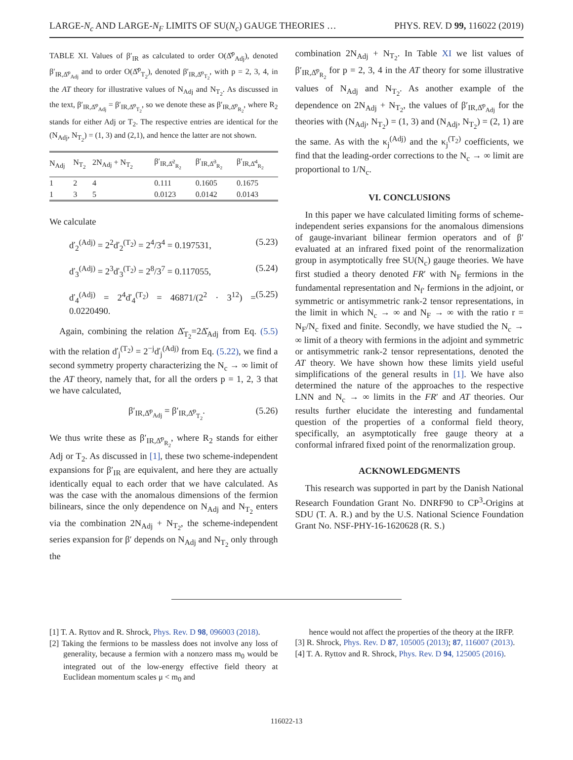LARGE-N<sub>c</sub> AND LARGE-N<sub>F</sub> LIMITS OF SU(N<sub>c</sub>) GAUGE THEORIES … PHYS. REV. D 99, 116022 (2019)
TABLE XI. Values of β′<sub>IR</sub> as calculated to order O(Δ̌<sup>p</sup><sub>Adj</sub>), denoted β′<sub>IR,Δ̌<sup>p</sup><sub>Adj</sub></sub> and to order O(Δ̌<sup>p</sup><sub>T<sub>2</sub></sub>), denoted β′<sub>IR,Δ̌<sup>p</sup><sub>T<sub>2</sub></sub></sub>, with p = 2, 3, 4, in the AT theory for illustrative values of N<sub>Adj</sub> and N<sub>T<sub>2</sub></sub>. As discussed in the text, β′<sub>IR,Δ̌<sup>p</sup><sub>Adj</sub></sub> = β′<sub>IR,Δ̌<sup>p</sup><sub>T<sub>2</sub></sub></sub>, so we denote these as β′<sub>IR,Δ̌<sup>p</sup><sub>R<sub>2</sub></sub></sub>, where R<sub>2</sub> stands for either Adj or T<sub>2</sub>. The respective entries are identical for the (N<sub>Adj</sub>, N<sub>T<sub>2</sub></sub>) = (1, 3) and (2,1), and hence the latter are not shown.
| N<sub>Adj</sub> | N<sub>T<sub>2</sub></sub> | 2N<sub>Adj</sub> + N<sub>T<sub>2</sub></sub> | β′<sub>IR,Δ̌<sup>2</sup><sub>R<sub>2</sub></sub></sub> | β′<sub>IR,Δ̌<sup>3</sup><sub>R<sub>2</sub></sub></sub> | β′<sub>IR,Δ̌<sup>4</sup><sub>R<sub>2</sub></sub></sub> |
| --- | --- | --- | --- | --- | --- |
| 1 | 2 | 4 | 0.111 | 0.1605 | 0.1675 |
| 1 | 3 | 5 | 0.0123 | 0.0142 | 0.0143 |
We calculate
ď<sub>2</sub><sup>(Adj)</sup> = 2<sup>2</sup>ď<sub>2</sub><sup>(T<sub>2</sub>)</sup> = 2<sup>4</sup>/3<sup>4</sup> = 0.197531, (5.23)
ď<sub>3</sub><sup>(Adj)</sup> = 2<sup>3</sup>ď<sub>3</sub><sup>(T<sub>2</sub>)</sup> = 2<sup>8</sup>/3<sup>7</sup> = 0.117055, (5.24)
ď<sub>4</sub><sup>(Adj)</sup> = 2<sup>4</sup>ď<sub>4</sub><sup>(T<sub>2</sub>)</sup> = 46871/(2<sup>2</sup> · 3<sup>12</sup>) = 0.0220490. (5.25)
Again, combining the relation Δ̌<sub>T<sub>2</sub></sub>=2Δ̌<sub>Adj</sub> from Eq. (5.5) with the relation ď<sub>j</sub><sup>(T<sub>2</sub>)</sup> = 2<sup>−j</sup>ď<sub>j</sub><sup>(Adj)</sup> from Eq. (5.22), we find a second symmetry property characterizing the N<sub>c</sub> → ∞ limit of the AT theory, namely that, for all the orders p = 1, 2, 3 that we have calculated,
β′<sub>IR,Δ̌<sup>p</sup><sub>Adj</sub></sub> = β′<sub>IR,Δ̌<sup>p</sup><sub>T<sub>2</sub></sub></sub>. (5.26)
We thus write these as β′<sub>IR,Δ̌<sup>p</sup><sub>R<sub>2</sub></sub></sub>, where R<sub>2</sub> stands for either Adj or T<sub>2</sub>. As discussed in [1], these two scheme-independent expansions for β′<sub>IR</sub> are equivalent, and here they are actually identically equal to each order that we have calculated. As was the case with the anomalous dimensions of the fermion bilinears, since the only dependence on N<sub>Adj</sub> and N<sub>T<sub>2</sub></sub> enters via the combination 2N<sub>Adj</sub> + N<sub>T<sub>2</sub></sub>, the scheme-independent series expansion for β′ depends on N<sub>Adj</sub> and N<sub>T<sub>2</sub></sub> only through the
combination 2N<sub>Adj</sub> + N<sub>T<sub>2</sub></sub>. In Table XI we list values of β′<sub>IR,Δ̌<sup>p</sup><sub>R<sub>2</sub></sub></sub> for p = 2, 3, 4 in the AT theory for some illustrative values of N<sub>Adj</sub> and N<sub>T<sub>2</sub></sub>. As another example of the dependence on 2N<sub>Adj</sub> + N<sub>T<sub>2</sub></sub>, the values of β′<sub>IR,Δ̌<sup>p</sup><sub>Adj</sub></sub> for the theories with (N<sub>Adj</sub>, N<sub>T<sub>2</sub></sub>) = (1, 3) and (N<sub>Adj</sub>, N<sub>T<sub>2</sub></sub>) = (2, 1) are the same. As with the κ<sub>j</sub><sup>(Adj)</sup> and the κ<sub>j</sub><sup>(T<sub>2</sub>)</sup> coefficients, we find that the leading-order corrections to the N<sub>c</sub> → ∞ limit are proportional to 1/N<sub>c</sub>.
VI. CONCLUSIONS
In this paper we have calculated limiting forms of scheme-independent series expansions for the anomalous dimensions of gauge-invariant bilinear fermion operators and of β′ evaluated at an infrared fixed point of the renormalization group in asymptotically free SU(N<sub>c</sub>) gauge theories. We have first studied a theory denoted FR′ with N<sub>F</sub> fermions in the fundamental representation and N<sub>f′</sub> fermions in the adjoint, or symmetric or antisymmetric rank-2 tensor representations, in the limit in which N<sub>c</sub> → ∞ and N<sub>F</sub> → ∞ with the ratio r = N<sub>F</sub>/N<sub>c</sub> fixed and finite. Secondly, we have studied the N<sub>c</sub> → ∞ limit of a theory with fermions in the adjoint and symmetric or antisymmetric rank-2 tensor representations, denoted the AT theory. We have shown how these limits yield useful simplifications of the general results in [1]. We have also determined the nature of the approaches to the respective LNN and N<sub>c</sub> → ∞ limits in the FR′ and AT theories. Our results further elucidate the interesting and fundamental question of the properties of a conformal field theory, specifically, an asymptotically free gauge theory at a conformal infrared fixed point of the renormalization group.
ACKNOWLEDGMENTS
This research was supported in part by the Danish National Research Foundation Grant No. DNRF90 to CP<sup>3</sup>-Origins at SDU (T. A. R.) and by the U.S. National Science Foundation Grant No. NSF-PHY-16-1620628 (R. S.)
[1] T. A. Ryttov and R. Shrock, Phys. Rev. D 98, 096003 (2018).
[2] Taking the fermions to be massless does not involve any loss of generality, because a fermion with a nonzero mass m<sub>0</sub> would be integrated out of the low-energy effective field theory at Euclidean momentum scales μ < m<sub>0</sub> and
hence would not affect the properties of the theory at the IRFP.
[3] R. Shrock, Phys. Rev. D 87, 105005 (2013); 87, 116007 (2013).
[4] T. A. Ryttov and R. Shrock, Phys. Rev. D 94, 125005 (2016).
116022-13